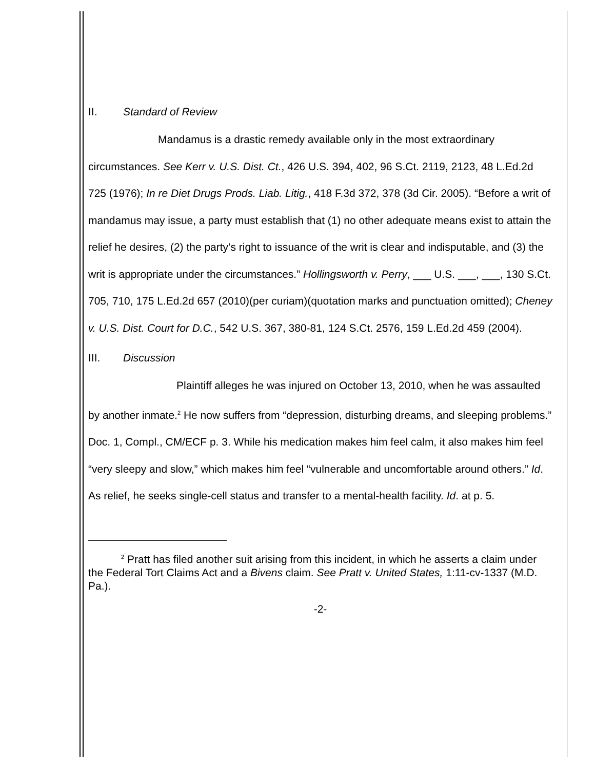II. Standard of Review
Mandamus is a drastic remedy available only in the most extraordinary circumstances. See Kerr v. U.S. Dist. Ct., 426 U.S. 394, 402, 96 S.Ct. 2119, 2123, 48 L.Ed.2d 725 (1976); In re Diet Drugs Prods. Liab. Litig., 418 F.3d 372, 378 (3d Cir. 2005). “Before a writ of mandamus may issue, a party must establish that (1) no other adequate means exist to attain the relief he desires, (2) the party’s right to issuance of the writ is clear and indisputable, and (3) the writ is appropriate under the circumstances.” Hollingsworth v. Perry, ___ U.S. ___, ___, 130 S.Ct. 705, 710, 175 L.Ed.2d 657 (2010)(per curiam)(quotation marks and punctuation omitted); Cheney v. U.S. Dist. Court for D.C., 542 U.S. 367, 380-81, 124 S.Ct. 2576, 159 L.Ed.2d 459 (2004).
III. Discussion
Plaintiff alleges he was injured on October 13, 2010, when he was assaulted by another inmate.<sup>2</sup> He now suffers from “depression, disturbing dreams, and sleeping problems.” Doc. 1, Compl., CM/ECF p. 3. While his medication makes him feel calm, it also makes him feel “very sleepy and slow,” which makes him feel “vulnerable and uncomfortable around others.” Id. As relief, he seeks single-cell status and transfer to a mental-health facility. Id. at p. 5.
<sup>2</sup> Pratt has filed another suit arising from this incident, in which he asserts a claim under the Federal Tort Claims Act and a Bivens claim. See Pratt v. United States, 1:11-cv-1337 (M.D. Pa.).
-2-